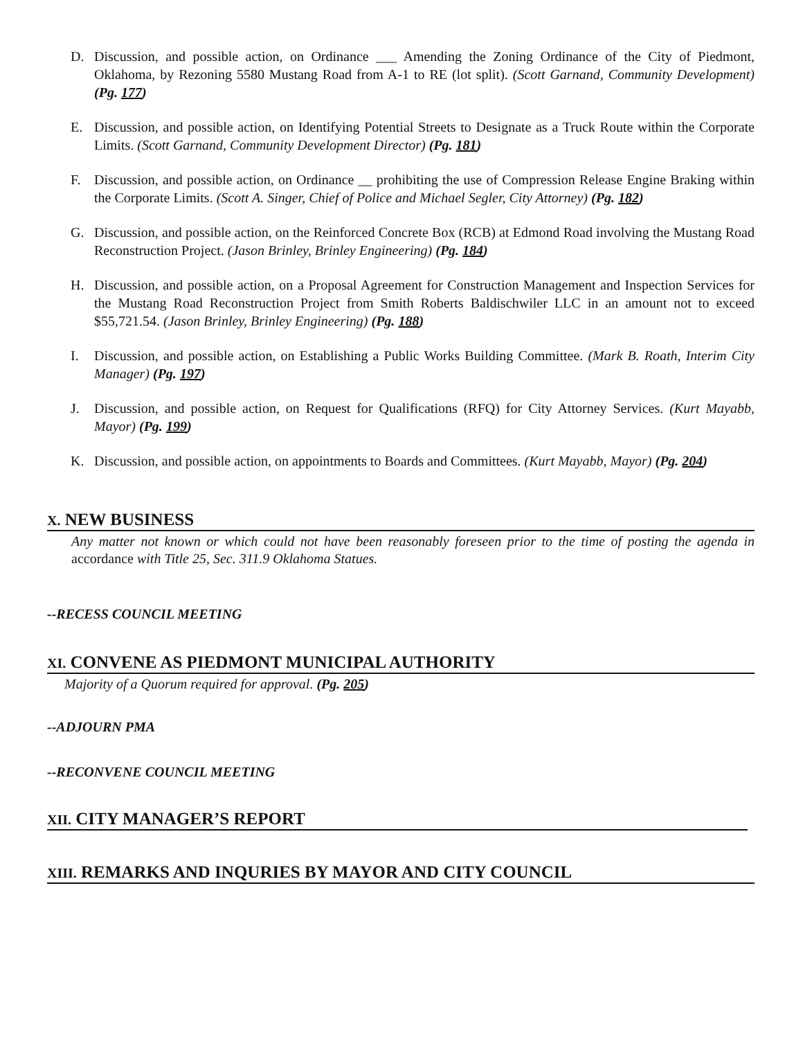D. Discussion, and possible action, on Ordinance ___ Amending the Zoning Ordinance of the City of Piedmont, Oklahoma, by Rezoning 5580 Mustang Road from A-1 to RE (lot split). (Scott Garnand, Community Development) (Pg. 177)
E. Discussion, and possible action, on Identifying Potential Streets to Designate as a Truck Route within the Corporate Limits. (Scott Garnand, Community Development Director) (Pg. 181)
F. Discussion, and possible action, on Ordinance __ prohibiting the use of Compression Release Engine Braking within the Corporate Limits. (Scott A. Singer, Chief of Police and Michael Segler, City Attorney) (Pg. 182)
G. Discussion, and possible action, on the Reinforced Concrete Box (RCB) at Edmond Road involving the Mustang Road Reconstruction Project. (Jason Brinley, Brinley Engineering) (Pg. 184)
H. Discussion, and possible action, on a Proposal Agreement for Construction Management and Inspection Services for the Mustang Road Reconstruction Project from Smith Roberts Baldischwiler LLC in an amount not to exceed $55,721.54. (Jason Brinley, Brinley Engineering) (Pg. 188)
I. Discussion, and possible action, on Establishing a Public Works Building Committee. (Mark B. Roath, Interim City Manager) (Pg. 197)
J. Discussion, and possible action, on Request for Qualifications (RFQ) for City Attorney Services. (Kurt Mayabb, Mayor) (Pg. 199)
K. Discussion, and possible action, on appointments to Boards and Committees. (Kurt Mayabb, Mayor) (Pg. 204)
X. NEW BUSINESS
Any matter not known or which could not have been reasonably foreseen prior to the time of posting the agenda in accordance with Title 25, Sec. 311.9 Oklahoma Statues.
--RECESS COUNCIL MEETING
XI. CONVENE AS PIEDMONT MUNICIPAL AUTHORITY
Majority of a Quorum required for approval. (Pg. 205)
--ADJOURN PMA
--RECONVENE COUNCIL MEETING
XII. CITY MANAGER’S REPORT
XIII. REMARKS AND INQURIES BY MAYOR AND CITY COUNCIL